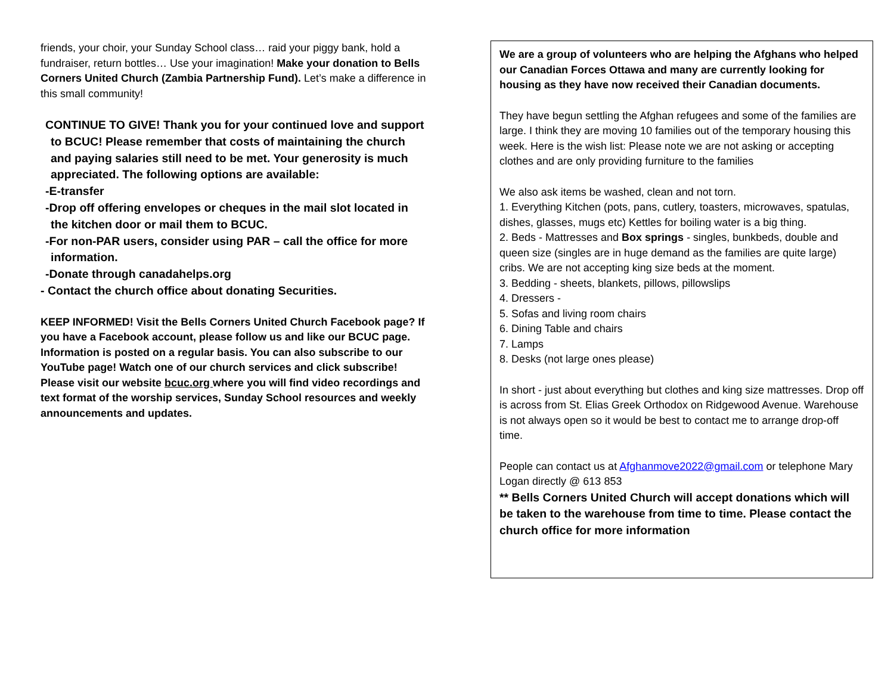friends, your choir, your Sunday School class… raid your piggy bank, hold a fundraiser, return bottles… Use your imagination! Make your donation to Bells Corners United Church (Zambia Partnership Fund). Let’s make a difference in this small community!
CONTINUE TO GIVE! Thank you for your continued love and support
to BCUC! Please remember that costs of maintaining the church and paying salaries still need to be met. Your generosity is much appreciated. The following options are available:
-E-transfer
-Drop off offering envelopes or cheques in the mail slot located in
the kitchen door or mail them to BCUC.
-For non-PAR users, consider using PAR – call the office for more
information.
-Donate through canadahelps.org
- Contact the church office about donating Securities.
KEEP INFORMED! Visit the Bells Corners United Church Facebook page? If you have a Facebook account, please follow us and like our BCUC page. Information is posted on a regular basis. You can also subscribe to our YouTube page! Watch one of our church services and click subscribe! Please visit our website bcuc.org where you will find video recordings and text format of the worship services, Sunday School resources and weekly announcements and updates.
We are a group of volunteers who are helping the Afghans who helped our Canadian Forces Ottawa and many are currently looking for housing as they have now received their Canadian documents.
They have begun settling the Afghan refugees and some of the families are large. I think they are moving 10 families out of the temporary housing this week. Here is the wish list: Please note we are not asking or accepting clothes and are only providing furniture to the families
We also ask items be washed, clean and not torn.
1. Everything Kitchen (pots, pans, cutlery, toasters, microwaves, spatulas, dishes, glasses, mugs etc) Kettles for boiling water is a big thing.
2. Beds - Mattresses and Box springs - singles, bunkbeds, double and queen size (singles are in huge demand as the families are quite large) cribs. We are not accepting king size beds at the moment.
3. Bedding - sheets, blankets, pillows, pillowslips
4. Dressers -
5. Sofas and living room chairs
6. Dining Table and chairs
7. Lamps
8. Desks (not large ones please)
In short - just about everything but clothes and king size mattresses. Drop off is across from St. Elias Greek Orthodox on Ridgewood Avenue. Warehouse is not always open so it would be best to contact me to arrange drop-off time.
People can contact us at Afghanmove2022@gmail.com or telephone Mary Logan directly @ 613 853
** Bells Corners United Church will accept donations which will be taken to the warehouse from time to time. Please contact the church office for more information